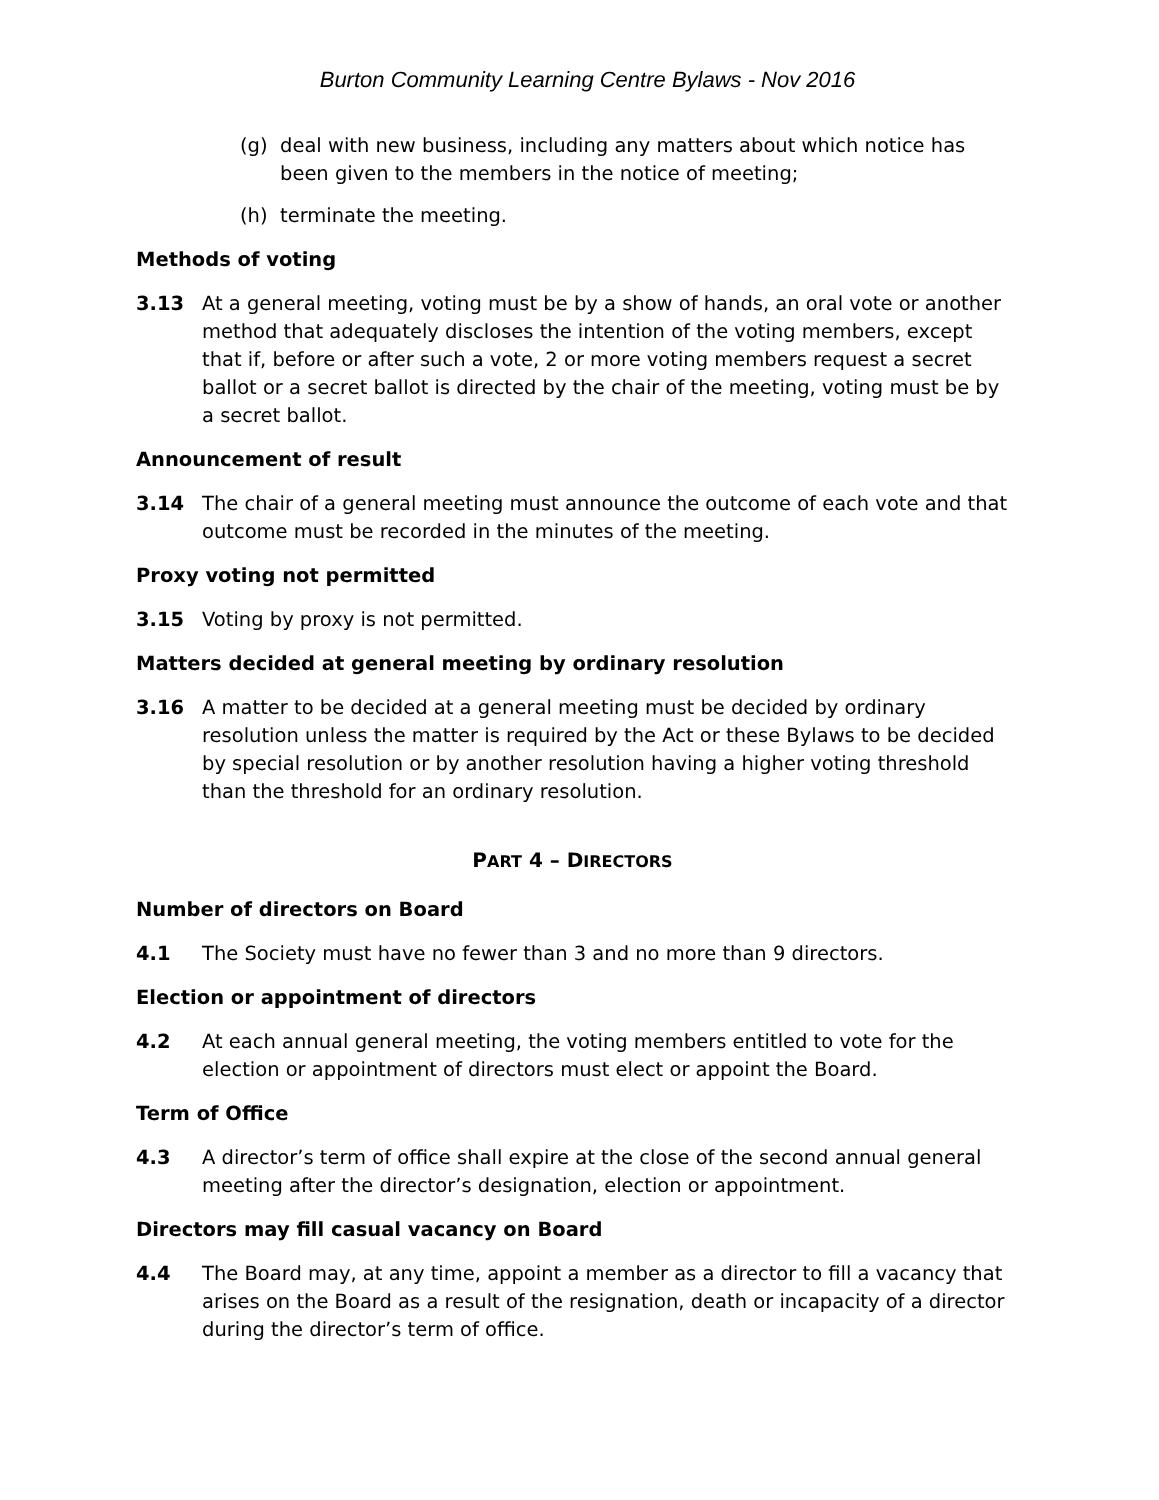Burton Community Learning Centre Bylaws - Nov 2016
(g) deal with new business, including any matters about which notice has been given to the members in the notice of meeting;
(h) terminate the meeting.
Methods of voting
3.13 At a general meeting, voting must be by a show of hands, an oral vote or another method that adequately discloses the intention of the voting members, except that if, before or after such a vote, 2 or more voting members request a secret ballot or a secret ballot is directed by the chair of the meeting, voting must be by a secret ballot.
Announcement of result
3.14 The chair of a general meeting must announce the outcome of each vote and that outcome must be recorded in the minutes of the meeting.
Proxy voting not permitted
3.15 Voting by proxy is not permitted.
Matters decided at general meeting by ordinary resolution
3.16 A matter to be decided at a general meeting must be decided by ordinary resolution unless the matter is required by the Act or these Bylaws to be decided by special resolution or by another resolution having a higher voting threshold than the threshold for an ordinary resolution.
PART 4 – DIRECTORS
Number of directors on Board
4.1 The Society must have no fewer than 3 and no more than 9 directors.
Election or appointment of directors
4.2 At each annual general meeting, the voting members entitled to vote for the election or appointment of directors must elect or appoint the Board.
Term of Office
4.3 A director’s term of office shall expire at the close of the second annual general meeting after the director’s designation, election or appointment.
Directors may fill casual vacancy on Board
4.4 The Board may, at any time, appoint a member as a director to fill a vacancy that arises on the Board as a result of the resignation, death or incapacity of a director during the director’s term of office.